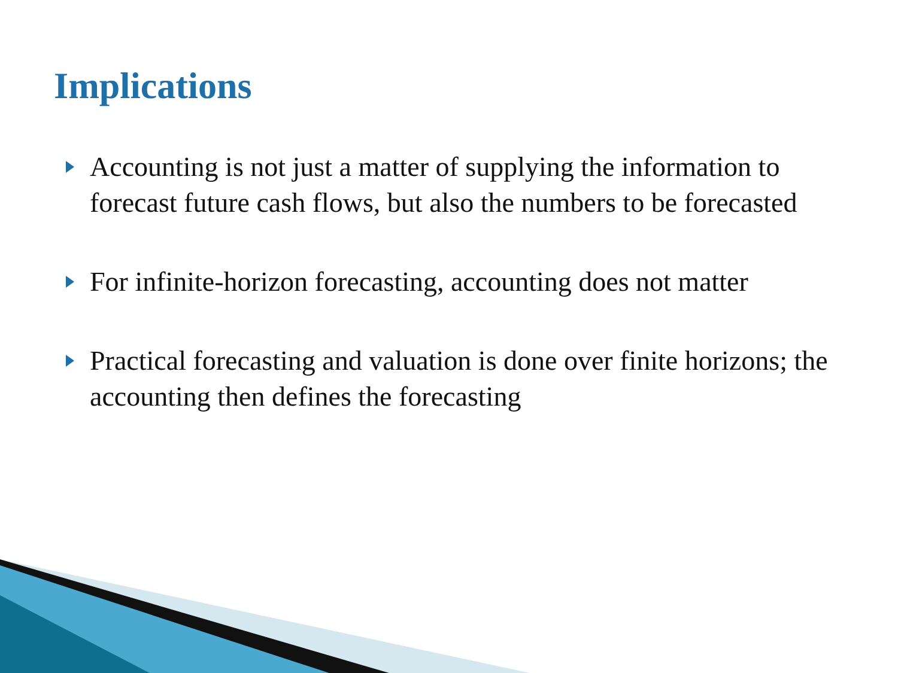Implications
Accounting is not just a matter of supplying the information to forecast future cash flows, but also the numbers to be forecasted
For infinite-horizon forecasting, accounting does not matter
Practical forecasting and valuation is done over finite horizons; the accounting then defines the forecasting